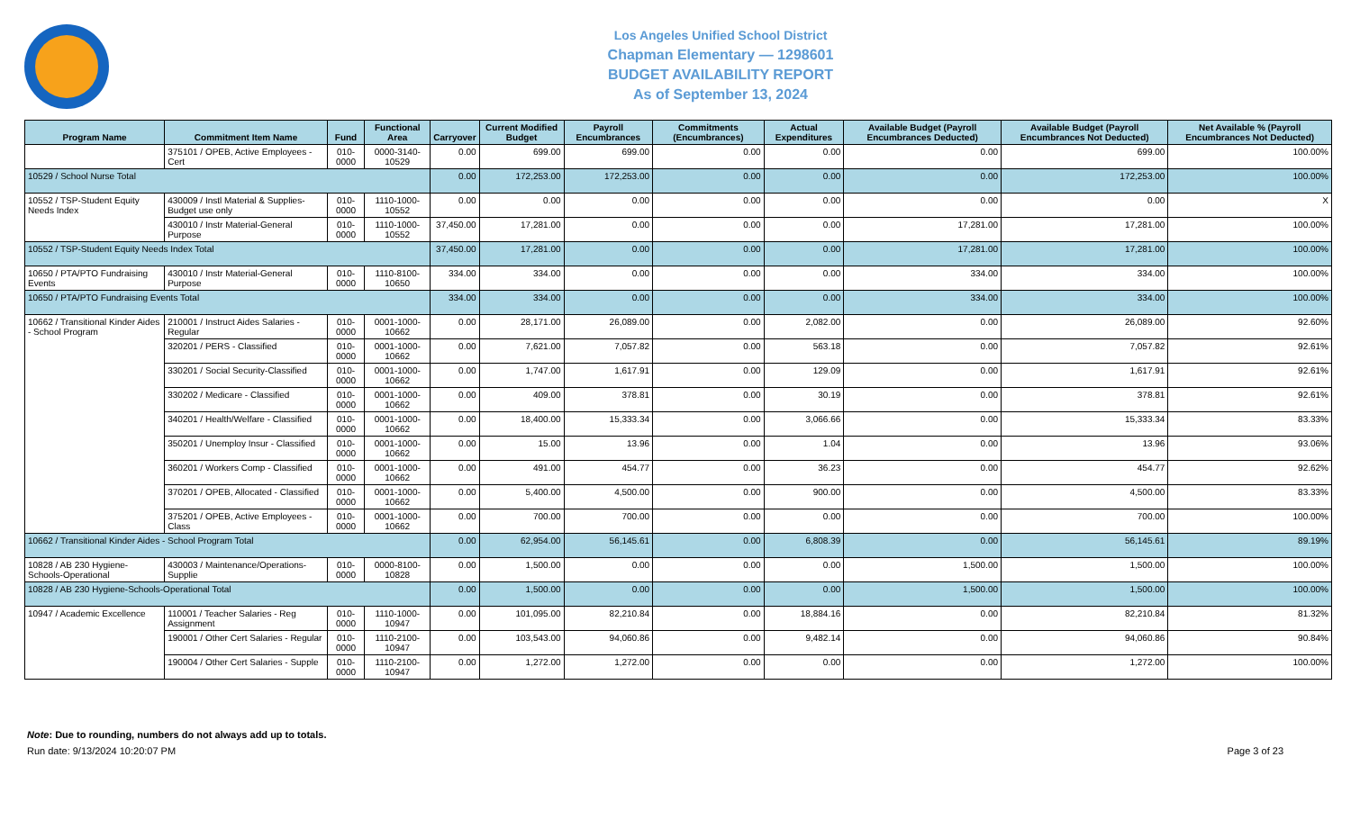Los Angeles Unified School District
Chapman Elementary — 1298601
BUDGET AVAILABILITY REPORT
As of September 13, 2024
| Program Name | Commitment Item Name | Fund | Functional Area | Carryover | Current Modified Budget | Payroll Encumbrances | Commitments (Encumbrances) | Actual Expenditures | Available Budget (Payroll Encumbrances Deducted) | Available Budget (Payroll Encumbrances Not Deducted) | Net Available % (Payroll Encumbrances Not Deducted) |
| --- | --- | --- | --- | --- | --- | --- | --- | --- | --- | --- | --- |
| | 375101 / OPEB, Active Employees - Cert | 010-0000 | 0000-3140-10529 | 0.00 | 699.00 | 699.00 | 0.00 | 0.00 | 0.00 | 699.00 | 100.00% |
| 10529 / School Nurse Total | | | | 0.00 | 172,253.00 | 172,253.00 | 0.00 | 0.00 | 0.00 | 172,253.00 | 100.00% |
| 10552 / TSP-Student Equity Needs Index | 430009 / Instl Material & Supplies-Budget use only | 010-0000 | 1110-1000-10552 | 0.00 | 0.00 | 0.00 | 0.00 | 0.00 | 0.00 | 0.00 | X |
| | 430010 / Instr Material-General Purpose | 010-0000 | 1110-1000-10552 | 37,450.00 | 17,281.00 | 0.00 | 0.00 | 0.00 | 17,281.00 | 17,281.00 | 100.00% |
| 10552 / TSP-Student Equity Needs Index Total | | | | 37,450.00 | 17,281.00 | 0.00 | 0.00 | 0.00 | 17,281.00 | 17,281.00 | 100.00% |
| 10650 / PTA/PTO Fundraising Events | 430010 / Instr Material-General Purpose | 010-0000 | 1110-8100-10650 | 334.00 | 334.00 | 0.00 | 0.00 | 0.00 | 334.00 | 334.00 | 100.00% |
| 10650 / PTA/PTO Fundraising Events Total | | | | 334.00 | 334.00 | 0.00 | 0.00 | 0.00 | 334.00 | 334.00 | 100.00% |
| 10662 / Transitional Kinder Aides - School Program | 210001 / Instruct Aides Salaries - Regular | 010-0000 | 0001-1000-10662 | 0.00 | 28,171.00 | 26,089.00 | 0.00 | 2,082.00 | 0.00 | 26,089.00 | 92.60% |
| | 320201 / PERS - Classified | 010-0000 | 0001-1000-10662 | 0.00 | 7,621.00 | 7,057.82 | 0.00 | 563.18 | 0.00 | 7,057.82 | 92.61% |
| | 330201 / Social Security-Classified | 010-0000 | 0001-1000-10662 | 0.00 | 1,747.00 | 1,617.91 | 0.00 | 129.09 | 0.00 | 1,617.91 | 92.61% |
| | 330202 / Medicare - Classified | 010-0000 | 0001-1000-10662 | 0.00 | 409.00 | 378.81 | 0.00 | 30.19 | 0.00 | 378.81 | 92.61% |
| | 340201 / Health/Welfare - Classified | 010-0000 | 0001-1000-10662 | 0.00 | 18,400.00 | 15,333.34 | 0.00 | 3,066.66 | 0.00 | 15,333.34 | 83.33% |
| | 350201 / Unemploy Insur - Classified | 010-0000 | 0001-1000-10662 | 0.00 | 15.00 | 13.96 | 0.00 | 1.04 | 0.00 | 13.96 | 93.06% |
| | 360201 / Workers Comp - Classified | 010-0000 | 0001-1000-10662 | 0.00 | 491.00 | 454.77 | 0.00 | 36.23 | 0.00 | 454.77 | 92.62% |
| | 370201 / OPEB, Allocated - Classified | 010-0000 | 0001-1000-10662 | 0.00 | 5,400.00 | 4,500.00 | 0.00 | 900.00 | 0.00 | 4,500.00 | 83.33% |
| | 375201 / OPEB, Active Employees - Class | 010-0000 | 0001-1000-10662 | 0.00 | 700.00 | 700.00 | 0.00 | 0.00 | 0.00 | 700.00 | 100.00% |
| 10662 / Transitional Kinder Aides - School Program Total | | | | 0.00 | 62,954.00 | 56,145.61 | 0.00 | 6,808.39 | 0.00 | 56,145.61 | 89.19% |
| 10828 / AB 230 Hygiene-Schools-Operational | 430003 / Maintenance/Operations-Supplie | 010-0000 | 0000-8100-10828 | 0.00 | 1,500.00 | 0.00 | 0.00 | 0.00 | 1,500.00 | 1,500.00 | 100.00% |
| 10828 / AB 230 Hygiene-Schools-Operational Total | | | | 0.00 | 1,500.00 | 0.00 | 0.00 | 0.00 | 1,500.00 | 1,500.00 | 100.00% |
| 10947 / Academic Excellence | 110001 / Teacher Salaries - Reg Assignment | 010-0000 | 1110-1000-10947 | 0.00 | 101,095.00 | 82,210.84 | 0.00 | 18,884.16 | 0.00 | 82,210.84 | 81.32% |
| | 190001 / Other Cert Salaries - Regular | 010-0000 | 1110-2100-10947 | 0.00 | 103,543.00 | 94,060.86 | 0.00 | 9,482.14 | 0.00 | 94,060.86 | 90.84% |
| | 190004 / Other Cert Salaries - Supple | 010-0000 | 1110-2100-10947 | 0.00 | 1,272.00 | 1,272.00 | 0.00 | 0.00 | 0.00 | 1,272.00 | 100.00% |
Note: Due to rounding, numbers do not always add up to totals.
Run date: 9/13/2024 10:20:07 PM Page 3 of 23